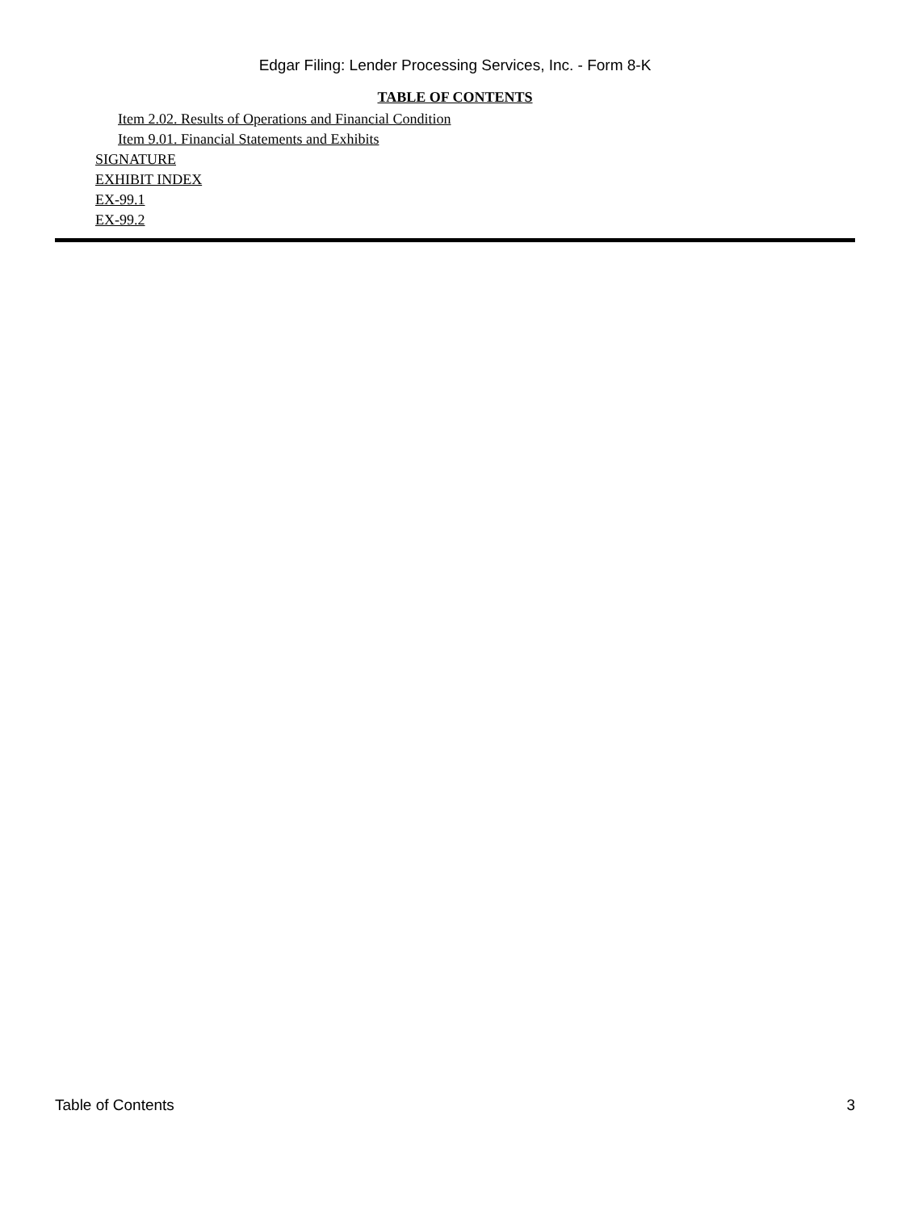Edgar Filing: Lender Processing Services, Inc. - Form 8-K
TABLE OF CONTENTS
Item 2.02. Results of Operations and Financial Condition
Item 9.01. Financial Statements and Exhibits
SIGNATURE
EXHIBIT INDEX
EX-99.1
EX-99.2
Table of Contents 3